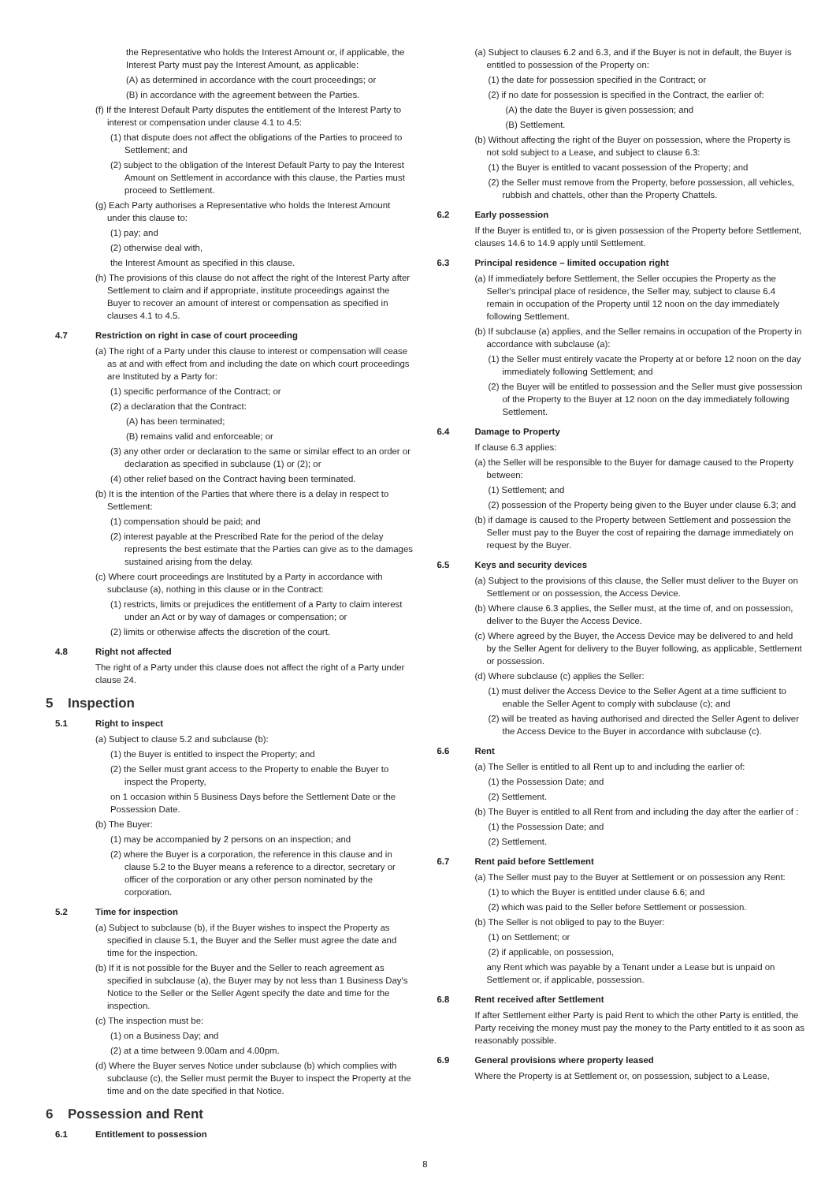the Representative who holds the Interest Amount or, if applicable, the Interest Party must pay the Interest Amount, as applicable:
(A) as determined in accordance with the court proceedings; or
(B) in accordance with the agreement between the Parties.
(f) If the Interest Default Party disputes the entitlement of the Interest Party to interest or compensation under clause 4.1 to 4.5:
(1) that dispute does not affect the obligations of the Parties to proceed to Settlement; and
(2) subject to the obligation of the Interest Default Party to pay the Interest Amount on Settlement in accordance with this clause, the Parties must proceed to Settlement.
(g) Each Party authorises a Representative who holds the Interest Amount under this clause to:
(1) pay; and
(2) otherwise deal with,
the Interest Amount as specified in this clause.
(h) The provisions of this clause do not affect the right of the Interest Party after Settlement to claim and if appropriate, institute proceedings against the Buyer to recover an amount of interest or compensation as specified in clauses 4.1 to 4.5.
4.7 Restriction on right in case of court proceeding
(a) The right of a Party under this clause to interest or compensation will cease as at and with effect from and including the date on which court proceedings are Instituted by a Party for:
(1) specific performance of the Contract; or
(2) a declaration that the Contract:
(A) has been terminated;
(B) remains valid and enforceable; or
(3) any other order or declaration to the same or similar effect to an order or declaration as specified in subclause (1) or (2); or
(4) other relief based on the Contract having been terminated.
(b) It is the intention of the Parties that where there is a delay in respect to Settlement:
(1) compensation should be paid; and
(2) interest payable at the Prescribed Rate for the period of the delay represents the best estimate that the Parties can give as to the damages sustained arising from the delay.
(c) Where court proceedings are Instituted by a Party in accordance with subclause (a), nothing in this clause or in the Contract:
(1) restricts, limits or prejudices the entitlement of a Party to claim interest under an Act or by way of damages or compensation; or
(2) limits or otherwise affects the discretion of the court.
4.8 Right not affected
The right of a Party under this clause does not affect the right of a Party under clause 24.
5 Inspection
5.1 Right to inspect
(a) Subject to clause 5.2 and subclause (b):
(1) the Buyer is entitled to inspect the Property; and
(2) the Seller must grant access to the Property to enable the Buyer to inspect the Property,
on 1 occasion within 5 Business Days before the Settlement Date or the Possession Date.
(b) The Buyer:
(1) may be accompanied by 2 persons on an inspection; and
(2) where the Buyer is a corporation, the reference in this clause and in clause 5.2 to the Buyer means a reference to a director, secretary or officer of the corporation or any other person nominated by the corporation.
5.2 Time for inspection
(a) Subject to subclause (b), if the Buyer wishes to inspect the Property as specified in clause 5.1, the Buyer and the Seller must agree the date and time for the inspection.
(b) If it is not possible for the Buyer and the Seller to reach agreement as specified in subclause (a), the Buyer may by not less than 1 Business Day's Notice to the Seller or the Seller Agent specify the date and time for the inspection.
(c) The inspection must be:
(1) on a Business Day; and
(2) at a time between 9.00am and 4.00pm.
(d) Where the Buyer serves Notice under subclause (b) which complies with subclause (c), the Seller must permit the Buyer to inspect the Property at the time and on the date specified in that Notice.
6 Possession and Rent
6.1 Entitlement to possession
(a) Subject to clauses 6.2 and 6.3, and if the Buyer is not in default, the Buyer is entitled to possession of the Property on:
(1) the date for possession specified in the Contract; or
(2) if no date for possession is specified in the Contract, the earlier of:
(A) the date the Buyer is given possession; and
(B) Settlement.
(b) Without affecting the right of the Buyer on possession, where the Property is not sold subject to a Lease, and subject to clause 6.3:
(1) the Buyer is entitled to vacant possession of the Property; and
(2) the Seller must remove from the Property, before possession, all vehicles, rubbish and chattels, other than the Property Chattels.
6.2 Early possession
If the Buyer is entitled to, or is given possession of the Property before Settlement, clauses 14.6 to 14.9 apply until Settlement.
6.3 Principal residence – limited occupation right
(a) If immediately before Settlement, the Seller occupies the Property as the Seller's principal place of residence, the Seller may, subject to clause 6.4 remain in occupation of the Property until 12 noon on the day immediately following Settlement.
(b) If subclause (a) applies, and the Seller remains in occupation of the Property in accordance with subclause (a):
(1) the Seller must entirely vacate the Property at or before 12 noon on the day immediately following Settlement; and
(2) the Buyer will be entitled to possession and the Seller must give possession of the Property to the Buyer at 12 noon on the day immediately following Settlement.
6.4 Damage to Property
If clause 6.3 applies:
(a) the Seller will be responsible to the Buyer for damage caused to the Property between:
(1) Settlement; and
(2) possession of the Property being given to the Buyer under clause 6.3; and
(b) if damage is caused to the Property between Settlement and possession the Seller must pay to the Buyer the cost of repairing the damage immediately on request by the Buyer.
6.5 Keys and security devices
(a) Subject to the provisions of this clause, the Seller must deliver to the Buyer on Settlement or on possession, the Access Device.
(b) Where clause 6.3 applies, the Seller must, at the time of, and on possession, deliver to the Buyer the Access Device.
(c) Where agreed by the Buyer, the Access Device may be delivered to and held by the Seller Agent for delivery to the Buyer following, as applicable, Settlement or possession.
(d) Where subclause (c) applies the Seller:
(1) must deliver the Access Device to the Seller Agent at a time sufficient to enable the Seller Agent to comply with subclause (c); and
(2) will be treated as having authorised and directed the Seller Agent to deliver the Access Device to the Buyer in accordance with subclause (c).
6.6 Rent
(a) The Seller is entitled to all Rent up to and including the earlier of:
(1) the Possession Date; and
(2) Settlement.
(b) The Buyer is entitled to all Rent from and including the day after the earlier of :
(1) the Possession Date; and
(2) Settlement.
6.7 Rent paid before Settlement
(a) The Seller must pay to the Buyer at Settlement or on possession any Rent:
(1) to which the Buyer is entitled under clause 6.6; and
(2) which was paid to the Seller before Settlement or possession.
(b) The Seller is not obliged to pay to the Buyer:
(1) on Settlement; or
(2) if applicable, on possession,
any Rent which was payable by a Tenant under a Lease but is unpaid on Settlement or, if applicable, possession.
6.8 Rent received after Settlement
If after Settlement either Party is paid Rent to which the other Party is entitled, the Party receiving the money must pay the money to the Party entitled to it as soon as reasonably possible.
6.9 General provisions where property leased
Where the Property is at Settlement or, on possession, subject to a Lease,
8